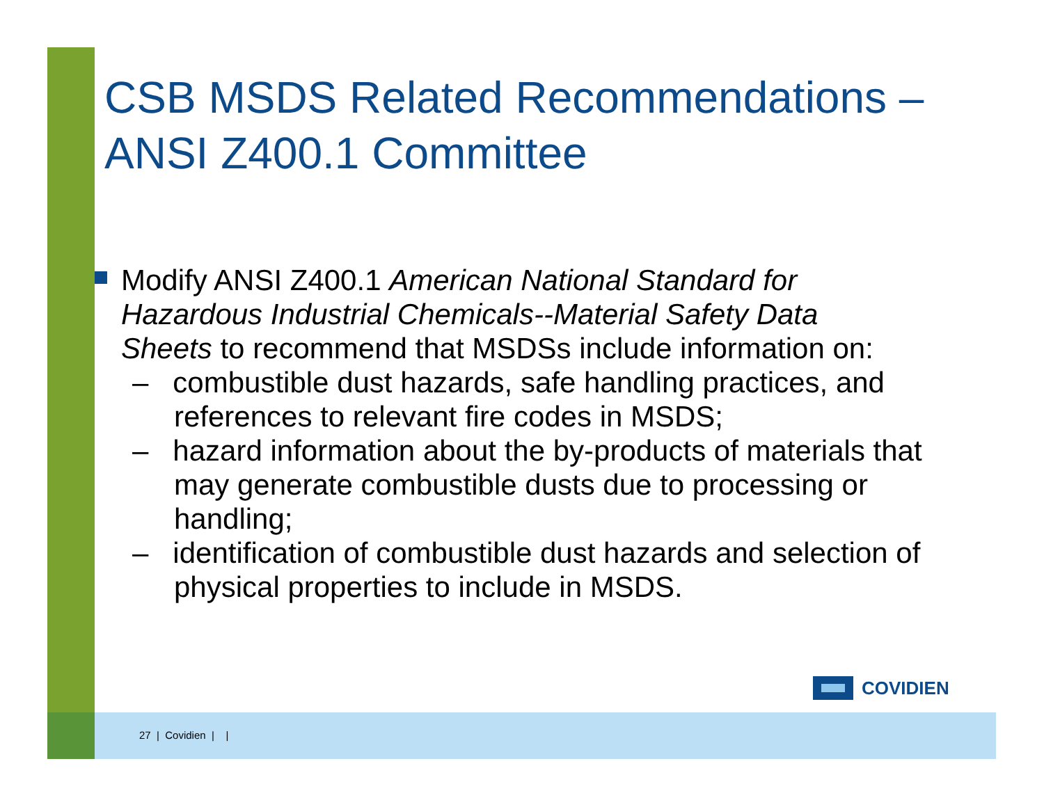CSB MSDS Related Recommendations –
ANSI Z400.1 Committee
Modify ANSI Z400.1 American National Standard for Hazardous Industrial Chemicals--Material Safety Data Sheets to recommend that MSDSs include information on:
– combustible dust hazards, safe handling practices, and references to relevant fire codes in MSDS;
– hazard information about the by-products of materials that may generate combustible dusts due to processing or handling;
– identification of combustible dust hazards and selection of physical properties to include in MSDS.
COVIDIEN
27 | Covidien | |